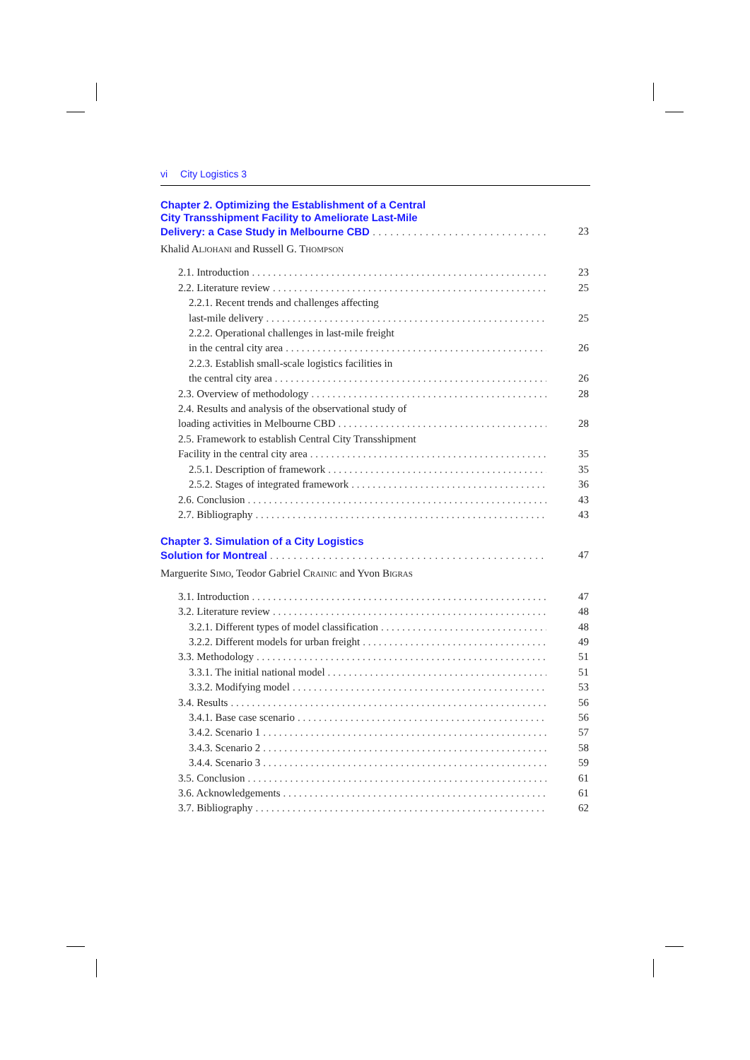vi City Logistics 3
Chapter 2. Optimizing the Establishment of a Central
City Transshipment Facility to Ameliorate Last-Mile
Delivery: a Case Study in Melbourne CBD 23
Khalid ALJOHANI and Russell G. THOMPSON
2.1. Introduction 23
2.2. Literature review 25
2.2.1. Recent trends and challenges affecting
last-mile delivery 25
2.2.2. Operational challenges in last-mile freight
in the central city area 26
2.2.3. Establish small-scale logistics facilities in
the central city area 26
2.3. Overview of methodology 28
2.4. Results and analysis of the observational study of
loading activities in Melbourne CBD 28
2.5. Framework to establish Central City Transshipment
Facility in the central city area 35
2.5.1. Description of framework 35
2.5.2. Stages of integrated framework 36
2.6. Conclusion 43
2.7. Bibliography 43
Chapter 3. Simulation of a City Logistics
Solution for Montreal 47
Marguerite SIMO, Teodor Gabriel CRAINIC and Yvon BIGRAS
3.1. Introduction 47
3.2. Literature review 48
3.2.1. Different types of model classification 48
3.2.2. Different models for urban freight 49
3.3. Methodology 51
3.3.1. The initial national model 51
3.3.2. Modifying model 53
3.4. Results 56
3.4.1. Base case scenario 56
3.4.2. Scenario 1 57
3.4.3. Scenario 2 58
3.4.4. Scenario 3 59
3.5. Conclusion 61
3.6. Acknowledgements 61
3.7. Bibliography 62